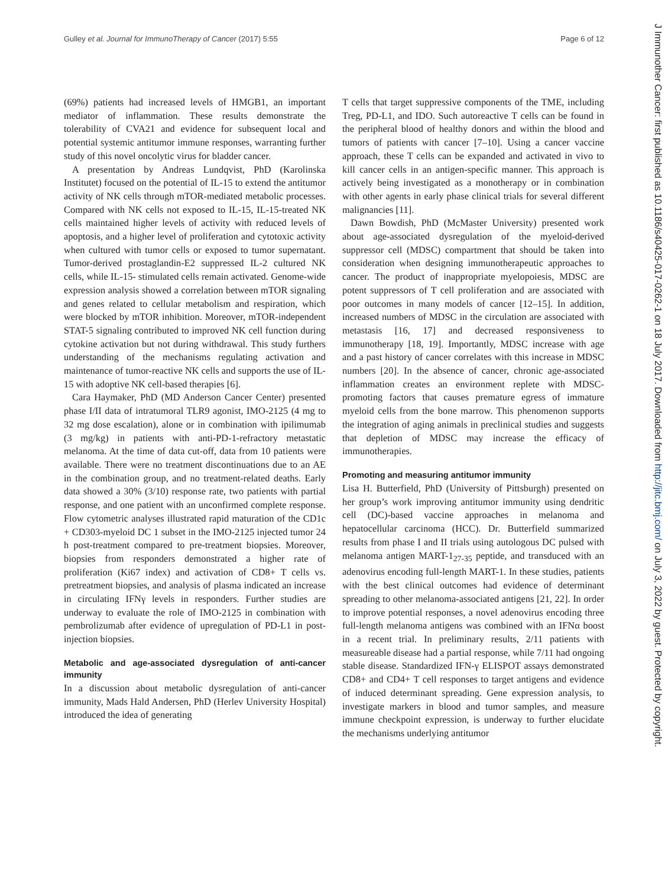Gulley et al. Journal for ImmunoTherapy of Cancer (2017) 5:55 Page 6 of 12
(69%) patients had increased levels of HMGB1, an important mediator of inflammation. These results demonstrate the tolerability of CVA21 and evidence for subsequent local and potential systemic antitumor immune responses, warranting further study of this novel oncolytic virus for bladder cancer.
A presentation by Andreas Lundqvist, PhD (Karolinska Institutet) focused on the potential of IL-15 to extend the antitumor activity of NK cells through mTOR-mediated metabolic processes. Compared with NK cells not exposed to IL-15, IL-15-treated NK cells maintained higher levels of activity with reduced levels of apoptosis, and a higher level of proliferation and cytotoxic activity when cultured with tumor cells or exposed to tumor supernatant. Tumor-derived prostaglandin-E2 suppressed IL-2 cultured NK cells, while IL-15- stimulated cells remain activated. Genome-wide expression analysis showed a correlation between mTOR signaling and genes related to cellular metabolism and respiration, which were blocked by mTOR inhibition. Moreover, mTOR-independent STAT-5 signaling contributed to improved NK cell function during cytokine activation but not during withdrawal. This study furthers understanding of the mechanisms regulating activation and maintenance of tumor-reactive NK cells and supports the use of IL-15 with adoptive NK cell-based therapies [6].
Cara Haymaker, PhD (MD Anderson Cancer Center) presented phase I/II data of intratumoral TLR9 agonist, IMO-2125 (4 mg to 32 mg dose escalation), alone or in combination with ipilimumab (3 mg/kg) in patients with anti-PD-1-refractory metastatic melanoma. At the time of data cut-off, data from 10 patients were available. There were no treatment discontinuations due to an AE in the combination group, and no treatment-related deaths. Early data showed a 30% (3/10) response rate, two patients with partial response, and one patient with an unconfirmed complete response. Flow cytometric analyses illustrated rapid maturation of the CD1c + CD303-myeloid DC 1 subset in the IMO-2125 injected tumor 24 h post-treatment compared to pre-treatment biopsies. Moreover, biopsies from responders demonstrated a higher rate of proliferation (Ki67 index) and activation of CD8+ T cells vs. pretreatment biopsies, and analysis of plasma indicated an increase in circulating IFNγ levels in responders. Further studies are underway to evaluate the role of IMO-2125 in combination with pembrolizumab after evidence of upregulation of PD-L1 in post-injection biopsies.
Metabolic and age-associated dysregulation of anti-cancer immunity
In a discussion about metabolic dysregulation of anti-cancer immunity, Mads Hald Andersen, PhD (Herlev University Hospital) introduced the idea of generating
T cells that target suppressive components of the TME, including Treg, PD-L1, and IDO. Such autoreactive T cells can be found in the peripheral blood of healthy donors and within the blood and tumors of patients with cancer [7–10]. Using a cancer vaccine approach, these T cells can be expanded and activated in vivo to kill cancer cells in an antigen-specific manner. This approach is actively being investigated as a monotherapy or in combination with other agents in early phase clinical trials for several different malignancies [11].
Dawn Bowdish, PhD (McMaster University) presented work about age-associated dysregulation of the myeloid-derived suppressor cell (MDSC) compartment that should be taken into consideration when designing immunotherapeutic approaches to cancer. The product of inappropriate myelopoiesis, MDSC are potent suppressors of T cell proliferation and are associated with poor outcomes in many models of cancer [12–15]. In addition, increased numbers of MDSC in the circulation are associated with metastasis [16, 17] and decreased responsiveness to immunotherapy [18, 19]. Importantly, MDSC increase with age and a past history of cancer correlates with this increase in MDSC numbers [20]. In the absence of cancer, chronic age-associated inflammation creates an environment replete with MDSC-promoting factors that causes premature egress of immature myeloid cells from the bone marrow. This phenomenon supports the integration of aging animals in preclinical studies and suggests that depletion of MDSC may increase the efficacy of immunotherapies.
Promoting and measuring antitumor immunity
Lisa H. Butterfield, PhD (University of Pittsburgh) presented on her group’s work improving antitumor immunity using dendritic cell (DC)-based vaccine approaches in melanoma and hepatocellular carcinoma (HCC). Dr. Butterfield summarized results from phase I and II trials using autologous DC pulsed with melanoma antigen MART-1<sub>27-35</sub> peptide, and transduced with an adenovirus encoding full-length MART-1. In these studies, patients with the best clinical outcomes had evidence of determinant spreading to other melanoma-associated antigens [21, 22]. In order to improve potential responses, a novel adenovirus encoding three full-length melanoma antigens was combined with an IFNα boost in a recent trial. In preliminary results, 2/11 patients with measureable disease had a partial response, while 7/11 had ongoing stable disease. Standardized IFN-γ ELISPOT assays demonstrated CD8+ and CD4+ T cell responses to target antigens and evidence of induced determinant spreading. Gene expression analysis, to investigate markers in blood and tumor samples, and measure immune checkpoint expression, is underway to further elucidate the mechanisms underlying antitumor
J Immunother Cancer: first published as 10.1186/s40425-017-0262-1 on 18 July 2017. Downloaded from http://jitc.bmj.com/ on July 3, 2022 by guest. Protected by copyright.